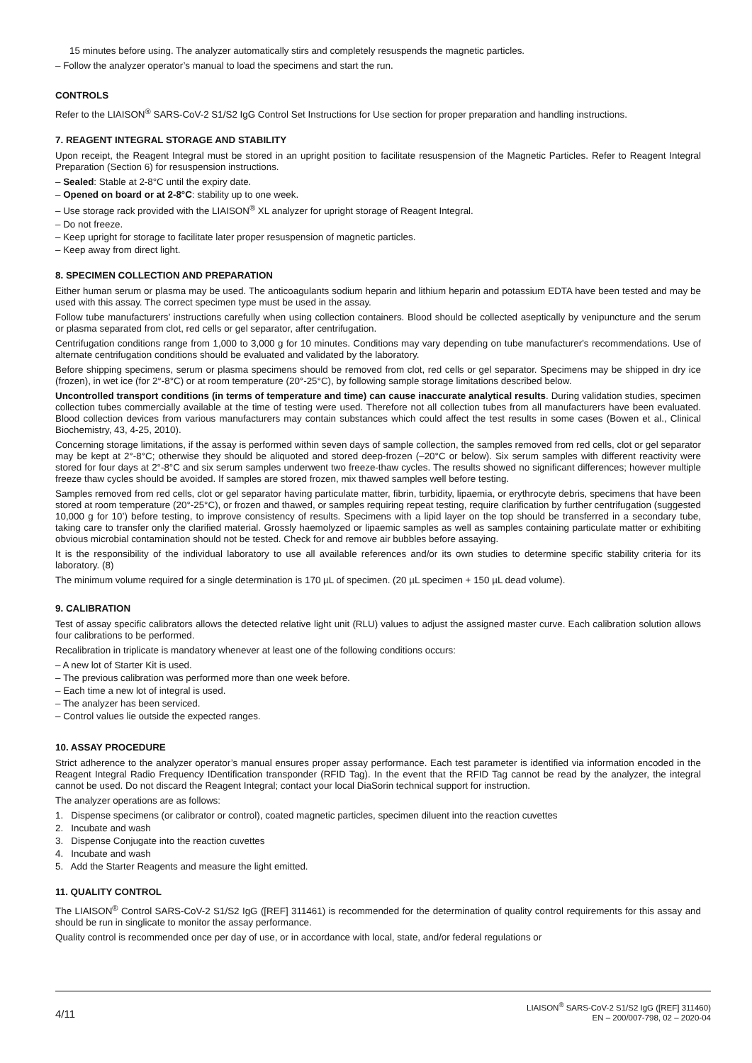15 minutes before using. The analyzer automatically stirs and completely resuspends the magnetic particles.
– Follow the analyzer operator’s manual to load the specimens and start the run.
CONTROLS
Refer to the LIAISON<sup>®</sup> SARS-CoV-2 S1/S2 IgG Control Set Instructions for Use section for proper preparation and handling instructions.
7. REAGENT INTEGRAL STORAGE AND STABILITY
Upon receipt, the Reagent Integral must be stored in an upright position to facilitate resuspension of the Magnetic Particles. Refer to Reagent Integral Preparation (Section 6) for resuspension instructions.
– Sealed: Stable at 2-8°C until the expiry date.
– Opened on board or at 2-8°C: stability up to one week.
– Use storage rack provided with the LIAISON<sup>®</sup> XL analyzer for upright storage of Reagent Integral.
– Do not freeze.
– Keep upright for storage to facilitate later proper resuspension of magnetic particles.
– Keep away from direct light.
8. SPECIMEN COLLECTION AND PREPARATION
Either human serum or plasma may be used. The anticoagulants sodium heparin and lithium heparin and potassium EDTA have been tested and may be used with this assay. The correct specimen type must be used in the assay.
Follow tube manufacturers’ instructions carefully when using collection containers. Blood should be collected aseptically by venipuncture and the serum or plasma separated from clot, red cells or gel separator, after centrifugation.
Centrifugation conditions range from 1,000 to 3,000 g for 10 minutes. Conditions may vary depending on tube manufacturer's recommendations. Use of alternate centrifugation conditions should be evaluated and validated by the laboratory.
Before shipping specimens, serum or plasma specimens should be removed from clot, red cells or gel separator. Specimens may be shipped in dry ice (frozen), in wet ice (for 2°-8°C) or at room temperature (20°-25°C), by following sample storage limitations described below.
Uncontrolled transport conditions (in terms of temperature and time) can cause inaccurate analytical results. During validation studies, specimen collection tubes commercially available at the time of testing were used. Therefore not all collection tubes from all manufacturers have been evaluated. Blood collection devices from various manufacturers may contain substances which could affect the test results in some cases (Bowen et al., Clinical Biochemistry, 43, 4-25, 2010).
Concerning storage limitations, if the assay is performed within seven days of sample collection, the samples removed from red cells, clot or gel separator may be kept at 2°-8°C; otherwise they should be aliquoted and stored deep-frozen (–20°C or below). Six serum samples with different reactivity were stored for four days at 2°-8°C and six serum samples underwent two freeze-thaw cycles. The results showed no significant differences; however multiple freeze thaw cycles should be avoided. If samples are stored frozen, mix thawed samples well before testing.
Samples removed from red cells, clot or gel separator having particulate matter, fibrin, turbidity, lipaemia, or erythrocyte debris, specimens that have been stored at room temperature (20°-25°C), or frozen and thawed, or samples requiring repeat testing, require clarification by further centrifugation (suggested 10,000 g for 10’) before testing, to improve consistency of results. Specimens with a lipid layer on the top should be transferred in a secondary tube, taking care to transfer only the clarified material. Grossly haemolyzed or lipaemic samples as well as samples containing particulate matter or exhibiting obvious microbial contamination should not be tested. Check for and remove air bubbles before assaying.
It is the responsibility of the individual laboratory to use all available references and/or its own studies to determine specific stability criteria for its laboratory. (8)
The minimum volume required for a single determination is 170 µL of specimen. (20 µL specimen + 150 µL dead volume).
9. CALIBRATION
Test of assay specific calibrators allows the detected relative light unit (RLU) values to adjust the assigned master curve. Each calibration solution allows four calibrations to be performed.
Recalibration in triplicate is mandatory whenever at least one of the following conditions occurs:
– A new lot of Starter Kit is used.
– The previous calibration was performed more than one week before.
– Each time a new lot of integral is used.
– The analyzer has been serviced.
– Control values lie outside the expected ranges.
10. ASSAY PROCEDURE
Strict adherence to the analyzer operator’s manual ensures proper assay performance. Each test parameter is identified via information encoded in the Reagent Integral Radio Frequency IDentification transponder (RFID Tag). In the event that the RFID Tag cannot be read by the analyzer, the integral cannot be used. Do not discard the Reagent Integral; contact your local DiaSorin technical support for instruction.
The analyzer operations are as follows:
1. Dispense specimens (or calibrator or control), coated magnetic particles, specimen diluent into the reaction cuvettes
2. Incubate and wash
3. Dispense Conjugate into the reaction cuvettes
4. Incubate and wash
5. Add the Starter Reagents and measure the light emitted.
11. QUALITY CONTROL
The LIAISON<sup>®</sup> Control SARS-CoV-2 S1/S2 IgG ([REF] 311461) is recommended for the determination of quality control requirements for this assay and should be run in singlicate to monitor the assay performance.
Quality control is recommended once per day of use, or in accordance with local, state, and/or federal regulations or
4/11
LIAISON<sup>®</sup> SARS-CoV-2 S1/S2 IgG ([REF] 311460)
EN – 200/007-798, 02 – 2020-04